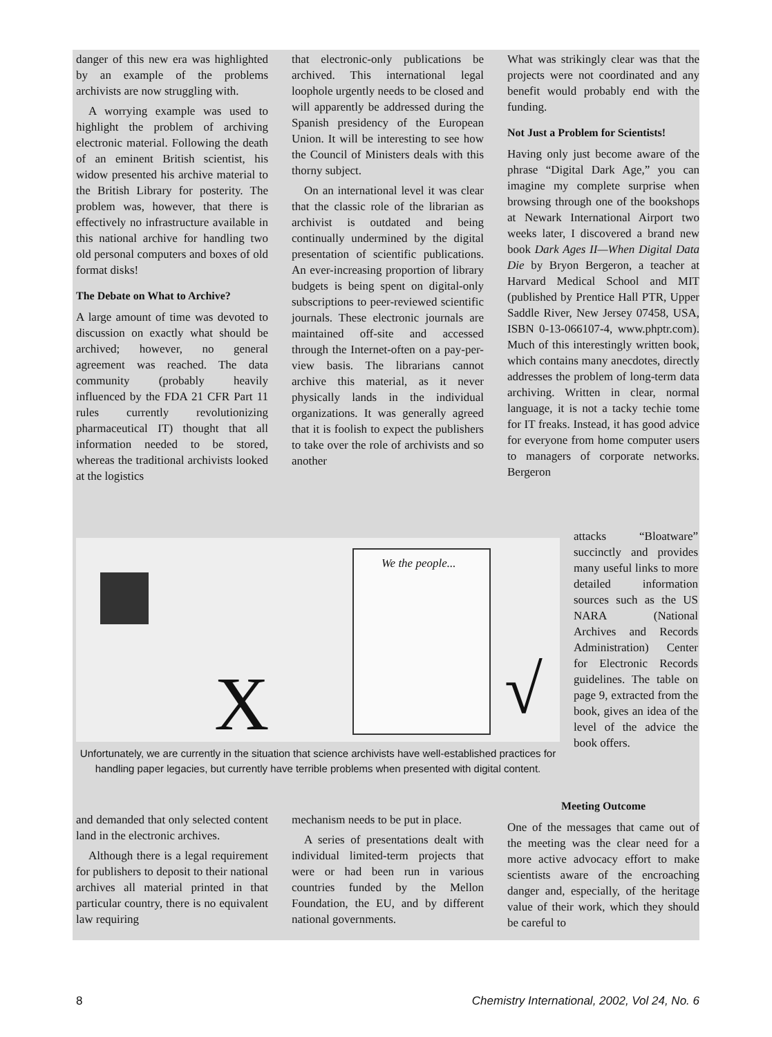danger of this new era was highlighted by an example of the problems archivists are now struggling with.
A worrying example was used to highlight the problem of archiving electronic material. Following the death of an eminent British scientist, his widow presented his archive material to the British Library for posterity. The problem was, however, that there is effectively no infrastructure available in this national archive for handling two old personal computers and boxes of old format disks!
The Debate on What to Archive?
A large amount of time was devoted to discussion on exactly what should be archived; however, no general agreement was reached. The data community (probably heavily influenced by the FDA 21 CFR Part 11 rules currently revolutionizing pharmaceutical IT) thought that all information needed to be stored, whereas the traditional archivists looked at the logistics
that electronic-only publications be archived. This international legal loophole urgently needs to be closed and will apparently be addressed during the Spanish presidency of the European Union. It will be interesting to see how the Council of Ministers deals with this thorny subject.
On an international level it was clear that the classic role of the librarian as archivist is outdated and being continually undermined by the digital presentation of scientific publications. An ever-increasing proportion of library budgets is being spent on digital-only subscriptions to peer-reviewed scientific journals. These electronic journals are maintained off-site and accessed through the Internet-often on a pay-per-view basis. The librarians cannot archive this material, as it never physically lands in the individual organizations. It was generally agreed that it is foolish to expect the publishers to take over the role of archivists and so another
What was strikingly clear was that the projects were not coordinated and any benefit would probably end with the funding.
Not Just a Problem for Scientists!
Having only just become aware of the phrase “Digital Dark Age,” you can imagine my complete surprise when browsing through one of the bookshops at Newark International Airport two weeks later, I discovered a brand new book Dark Ages II—When Digital Data Die by Bryon Bergeron, a teacher at Harvard Medical School and MIT (published by Prentice Hall PTR, Upper Saddle River, New Jersey 07458, USA, ISBN 0-13-066107-4, www.phptr.com). Much of this interestingly written book, which contains many anecdotes, directly addresses the problem of long-term data archiving. Written in clear, normal language, it is not a tacky techie tome for IT freaks. Instead, it has good advice for everyone from home computer users to managers of corporate networks. Bergeron
X
We the people...
√
Unfortunately, we are currently in the situation that science archivists have well-established practices for handling paper legacies, but currently have terrible problems when presented with digital content.
attacks “Bloatware” succinctly and provides many useful links to more detailed information sources such as the US NARA (National Archives and Records Administration) Center for Electronic Records guidelines. The table on page 9, extracted from the book, gives an idea of the level of the advice the book offers.
and demanded that only selected content land in the electronic archives.
Although there is a legal requirement for publishers to deposit to their national archives all material printed in that particular country, there is no equivalent law requiring
mechanism needs to be put in place.
A series of presentations dealt with individual limited-term projects that were or had been run in various countries funded by the Mellon Foundation, the EU, and by different national governments.
Meeting Outcome
One of the messages that came out of the meeting was the clear need for a more active advocacy effort to make scientists aware of the encroaching danger and, especially, of the heritage value of their work, which they should be careful to
8 Chemistry International, 2002, Vol 24, No. 6